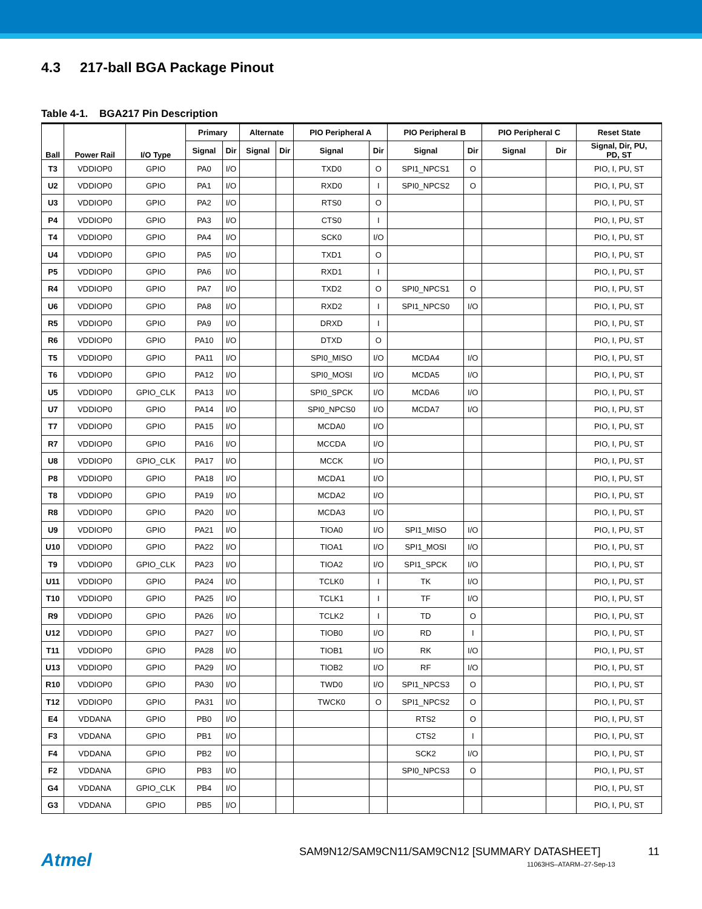4.3 217-ball BGA Package Pinout
Table 4-1. BGA217 Pin Description
| Ball | Power Rail | I/O Type | Primary | | Alternate | | PIO Peripheral A | | PIO Peripheral B | | PIO Peripheral C | | Reset State |
| --- | --- | --- | --- | --- | --- | --- | --- | --- | --- | --- | --- | --- | --- |
| | | | Signal | Dir | Signal | Dir | Signal | Dir | Signal | Dir | Signal | Dir | Signal, Dir, PU, PD, ST |
| T3 | VDDIOP0 | GPIO | PA0 | I/O | | | TXD0 | O | SPI1_NPCS1 | O | | | PIO, I, PU, ST |
| U2 | VDDIOP0 | GPIO | PA1 | I/O | | | RXD0 | I | SPI0_NPCS2 | O | | | PIO, I, PU, ST |
| U3 | VDDIOP0 | GPIO | PA2 | I/O | | | RTS0 | O | | | | | PIO, I, PU, ST |
| P4 | VDDIOP0 | GPIO | PA3 | I/O | | | CTS0 | I | | | | | PIO, I, PU, ST |
| T4 | VDDIOP0 | GPIO | PA4 | I/O | | | SCK0 | I/O | | | | | PIO, I, PU, ST |
| U4 | VDDIOP0 | GPIO | PA5 | I/O | | | TXD1 | O | | | | | PIO, I, PU, ST |
| P5 | VDDIOP0 | GPIO | PA6 | I/O | | | RXD1 | I | | | | | PIO, I, PU, ST |
| R4 | VDDIOP0 | GPIO | PA7 | I/O | | | TXD2 | O | SPI0_NPCS1 | O | | | PIO, I, PU, ST |
| U6 | VDDIOP0 | GPIO | PA8 | I/O | | | RXD2 | I | SPI1_NPCS0 | I/O | | | PIO, I, PU, ST |
| R5 | VDDIOP0 | GPIO | PA9 | I/O | | | DRXD | I | | | | | PIO, I, PU, ST |
| R6 | VDDIOP0 | GPIO | PA10 | I/O | | | DTXD | O | | | | | PIO, I, PU, ST |
| T5 | VDDIOP0 | GPIO | PA11 | I/O | | | SPI0_MISO | I/O | MCDA4 | I/O | | | PIO, I, PU, ST |
| T6 | VDDIOP0 | GPIO | PA12 | I/O | | | SPI0_MOSI | I/O | MCDA5 | I/O | | | PIO, I, PU, ST |
| U5 | VDDIOP0 | GPIO_CLK | PA13 | I/O | | | SPI0_SPCK | I/O | MCDA6 | I/O | | | PIO, I, PU, ST |
| U7 | VDDIOP0 | GPIO | PA14 | I/O | | | SPI0_NPCS0 | I/O | MCDA7 | I/O | | | PIO, I, PU, ST |
| T7 | VDDIOP0 | GPIO | PA15 | I/O | | | MCDA0 | I/O | | | | | PIO, I, PU, ST |
| R7 | VDDIOP0 | GPIO | PA16 | I/O | | | MCCDA | I/O | | | | | PIO, I, PU, ST |
| U8 | VDDIOP0 | GPIO_CLK | PA17 | I/O | | | MCCK | I/O | | | | | PIO, I, PU, ST |
| P8 | VDDIOP0 | GPIO | PA18 | I/O | | | MCDA1 | I/O | | | | | PIO, I, PU, ST |
| T8 | VDDIOP0 | GPIO | PA19 | I/O | | | MCDA2 | I/O | | | | | PIO, I, PU, ST |
| R8 | VDDIOP0 | GPIO | PA20 | I/O | | | MCDA3 | I/O | | | | | PIO, I, PU, ST |
| U9 | VDDIOP0 | GPIO | PA21 | I/O | | | TIOA0 | I/O | SPI1_MISO | I/O | | | PIO, I, PU, ST |
| U10 | VDDIOP0 | GPIO | PA22 | I/O | | | TIOA1 | I/O | SPI1_MOSI | I/O | | | PIO, I, PU, ST |
| T9 | VDDIOP0 | GPIO_CLK | PA23 | I/O | | | TIOA2 | I/O | SPI1_SPCK | I/O | | | PIO, I, PU, ST |
| U11 | VDDIOP0 | GPIO | PA24 | I/O | | | TCLK0 | I | TK | I/O | | | PIO, I, PU, ST |
| T10 | VDDIOP0 | GPIO | PA25 | I/O | | | TCLK1 | I | TF | I/O | | | PIO, I, PU, ST |
| R9 | VDDIOP0 | GPIO | PA26 | I/O | | | TCLK2 | I | TD | O | | | PIO, I, PU, ST |
| U12 | VDDIOP0 | GPIO | PA27 | I/O | | | TIOB0 | I/O | RD | I | | | PIO, I, PU, ST |
| T11 | VDDIOP0 | GPIO | PA28 | I/O | | | TIOB1 | I/O | RK | I/O | | | PIO, I, PU, ST |
| U13 | VDDIOP0 | GPIO | PA29 | I/O | | | TIOB2 | I/O | RF | I/O | | | PIO, I, PU, ST |
| R10 | VDDIOP0 | GPIO | PA30 | I/O | | | TWD0 | I/O | SPI1_NPCS3 | O | | | PIO, I, PU, ST |
| T12 | VDDIOP0 | GPIO | PA31 | I/O | | | TWCK0 | O | SPI1_NPCS2 | O | | | PIO, I, PU, ST |
| E4 | VDDANA | GPIO | PB0 | I/O | | | | | RTS2 | O | | | PIO, I, PU, ST |
| F3 | VDDANA | GPIO | PB1 | I/O | | | | | CTS2 | I | | | PIO, I, PU, ST |
| F4 | VDDANA | GPIO | PB2 | I/O | | | | | SCK2 | I/O | | | PIO, I, PU, ST |
| F2 | VDDANA | GPIO | PB3 | I/O | | | | | SPI0_NPCS3 | O | | | PIO, I, PU, ST |
| G4 | VDDANA | GPIO_CLK | PB4 | I/O | | | | | | | | | PIO, I, PU, ST |
| G3 | VDDANA | GPIO | PB5 | I/O | | | | | | | | | PIO, I, PU, ST |
Atmel
SAM9N12/SAM9CN11/SAM9CN12 [SUMMARY DATASHEET]
11
11063HS–ATARM–27-Sep-13